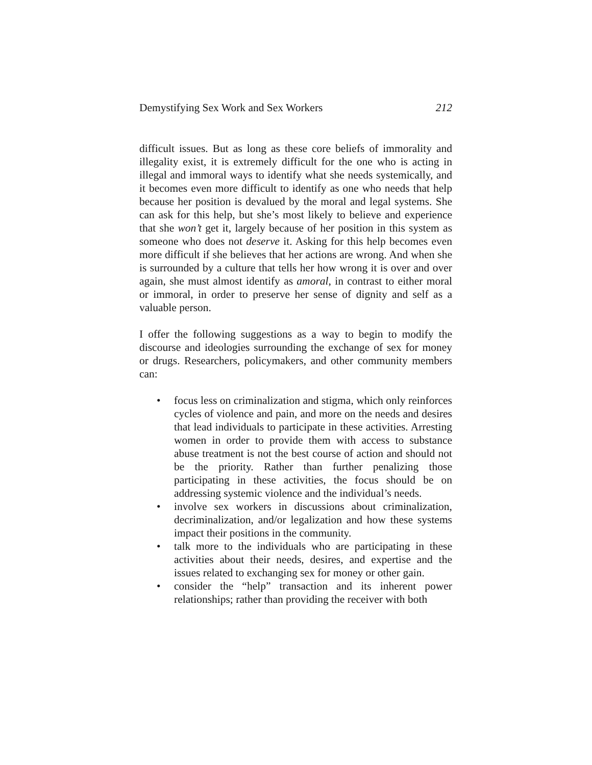Demystifying Sex Work and Sex Workers 212
difficult issues. But as long as these core beliefs of immorality and illegality exist, it is extremely difficult for the one who is acting in illegal and immoral ways to identify what she needs systemically, and it becomes even more difficult to identify as one who needs that help because her position is devalued by the moral and legal systems. She can ask for this help, but she’s most likely to believe and experience that she won’t get it, largely because of her position in this system as someone who does not deserve it. Asking for this help becomes even more difficult if she believes that her actions are wrong. And when she is surrounded by a culture that tells her how wrong it is over and over again, she must almost identify as amoral, in contrast to either moral or immoral, in order to preserve her sense of dignity and self as a valuable person.
I offer the following suggestions as a way to begin to modify the discourse and ideologies surrounding the exchange of sex for money or drugs. Researchers, policymakers, and other community members can:
• focus less on criminalization and stigma, which only reinforces cycles of violence and pain, and more on the needs and desires that lead individuals to participate in these activities. Arresting women in order to provide them with access to substance abuse treatment is not the best course of action and should not be the priority. Rather than further penalizing those participating in these activities, the focus should be on addressing systemic violence and the individual’s needs.
• involve sex workers in discussions about criminalization, decriminalization, and/or legalization and how these systems impact their positions in the community.
• talk more to the individuals who are participating in these activities about their needs, desires, and expertise and the issues related to exchanging sex for money or other gain.
• consider the “help” transaction and its inherent power relationships; rather than providing the receiver with both